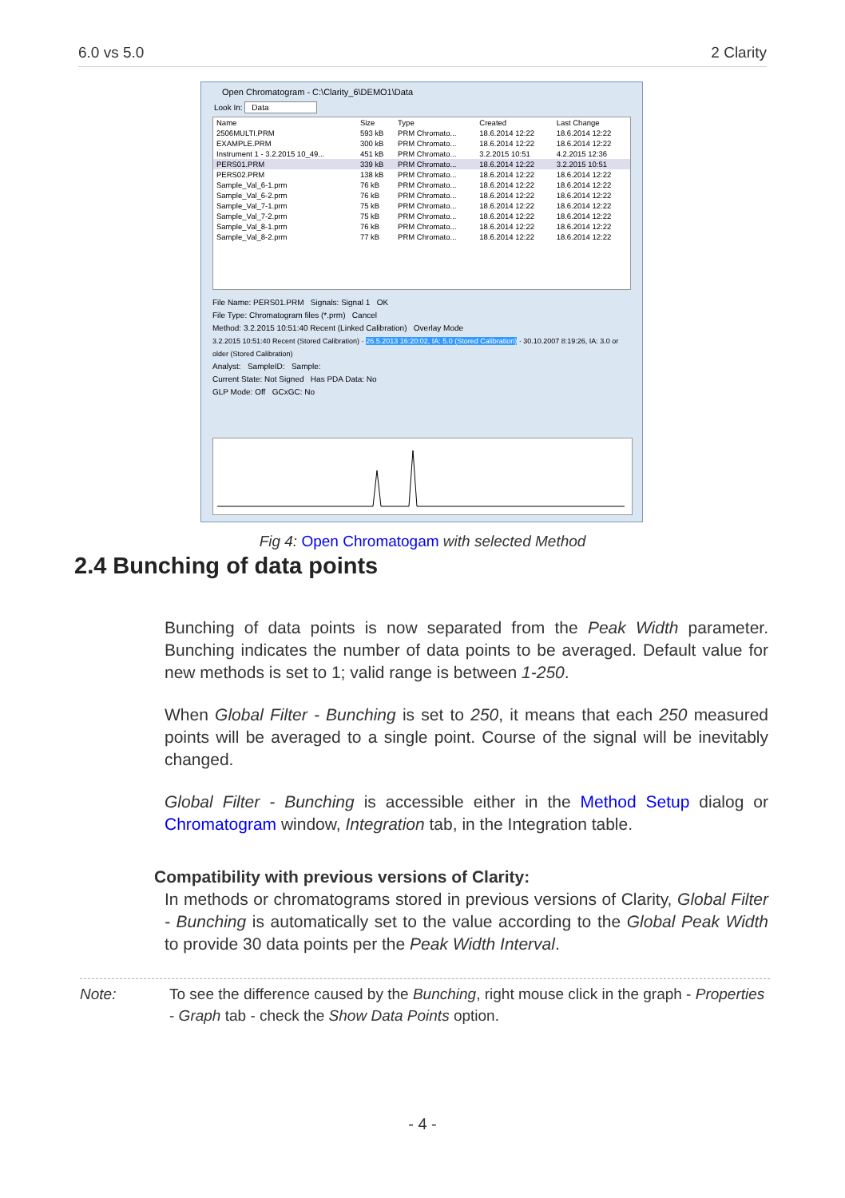6.0 vs 5.0 2 Clarity
Open Chromatogram - C:\Clarity_6\DEMO1\Data
Look In: Data
| Name | Size | Type | Created | Last Change |
| --- | --- | --- | --- | --- |
| 2506MULTI.PRM | 593 kB | PRM Chromato... | 18.6.2014 12:22 | 18.6.2014 12:22 |
| EXAMPLE.PRM | 300 kB | PRM Chromato... | 18.6.2014 12:22 | 18.6.2014 12:22 |
| Instrument 1 - 3.2.2015 10_49... | 451 kB | PRM Chromato... | 3.2.2015 10:51 | 4.2.2015 12:36 |
| PERS01.PRM | 339 kB | PRM Chromato... | 18.6.2014 12:22 | 3.2.2015 10:51 |
| PERS02.PRM | 138 kB | PRM Chromato... | 18.6.2014 12:22 | 18.6.2014 12:22 |
| Sample_Val_6-1.prm | 76 kB | PRM Chromato... | 18.6.2014 12:22 | 18.6.2014 12:22 |
| Sample_Val_6-2.prm | 76 kB | PRM Chromato... | 18.6.2014 12:22 | 18.6.2014 12:22 |
| Sample_Val_7-1.prm | 75 kB | PRM Chromato... | 18.6.2014 12:22 | 18.6.2014 12:22 |
| Sample_Val_7-2.prm | 75 kB | PRM Chromato... | 18.6.2014 12:22 | 18.6.2014 12:22 |
| Sample_Val_8-1.prm | 76 kB | PRM Chromato... | 18.6.2014 12:22 | 18.6.2014 12:22 |
| Sample_Val_8-2.prm | 77 kB | PRM Chromato... | 18.6.2014 12:22 | 18.6.2014 12:22 |
File Name: PERS01.PRM Signals: Signal 1 OK
File Type: Chromatogram files (*.prm) Cancel
Method: 3.2.2015 10:51:40 Recent (Linked Calibration) Overlay Mode
3.2.2015 10:51:40 Recent (Stored Calibration) · 26.5.2013 16:20:02, IA: 5.0 (Stored Calibration) · 30.10.2007 8:19:26, IA: 3.0 or older (Stored Calibration)
Analyst: SampleID: Sample:
Current State: Not Signed Has PDA Data: No
GLP Mode: Off GCxGC: No
Fig 4: Open Chromatogam with selected Method
2.4 Bunching of data points
Bunching of data points is now separated from the Peak Width parameter. Bunching indicates the number of data points to be averaged. Default value for new methods is set to 1; valid range is between 1-250.
When Global Filter - Bunching is set to 250, it means that each 250 measured points will be averaged to a single point. Course of the signal will be inevitably changed.
Global Filter - Bunching is accessible either in the Method Setup dialog or Chromatogram window, Integration tab, in the Integration table.
Compatibility with previous versions of Clarity:
In methods or chromatograms stored in previous versions of Clarity, Global Filter - Bunching is automatically set to the value according to the Global Peak Width to provide 30 data points per the Peak Width Interval.
Note: To see the difference caused by the Bunching, right mouse click in the graph - Properties - Graph tab - check the Show Data Points option.
- 4 -